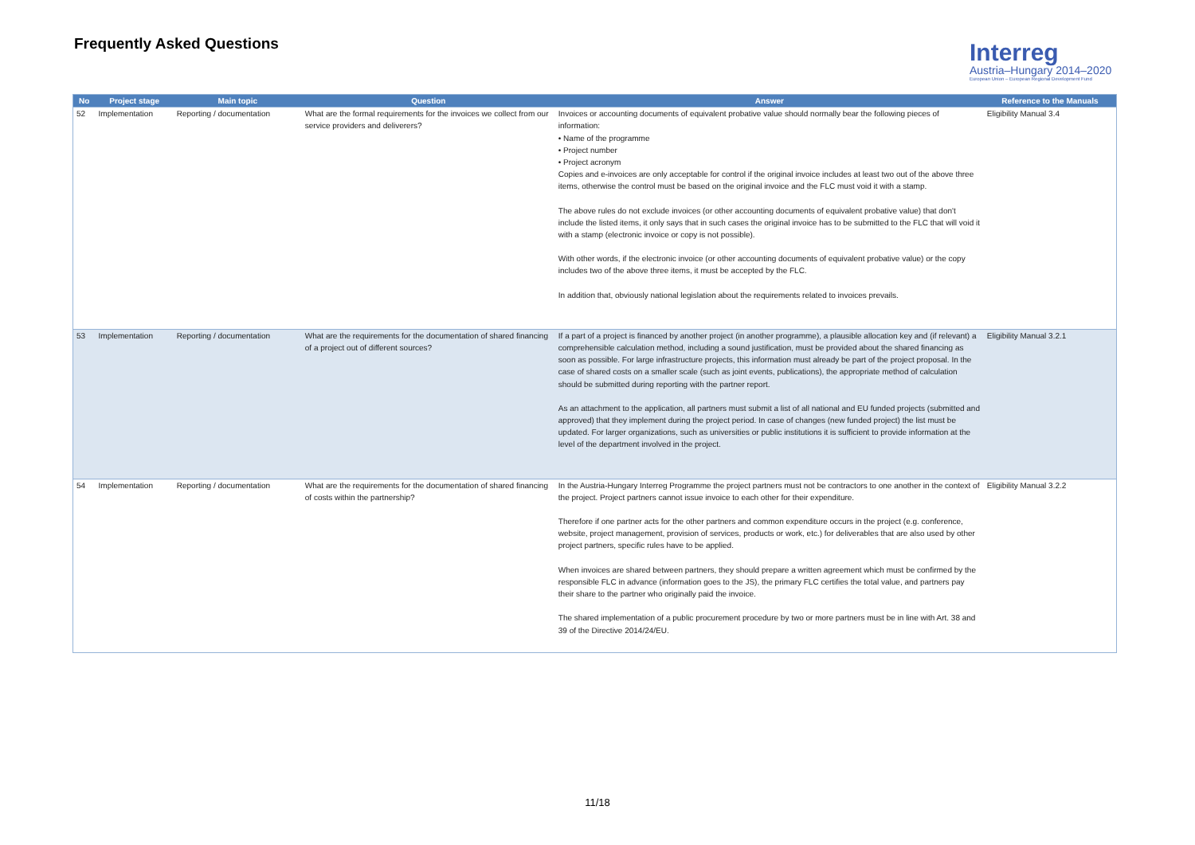Frequently Asked Questions
Interreg
Austria–Hungary 2014–2020
European Union – European Regional Development Fund
| No | Project stage | Main topic | Question | Answer | Reference to the Manuals |
| --- | --- | --- | --- | --- | --- |
| 52 | Implementation | Reporting / documentation | What are the formal requirements for the invoices we collect from our service providers and deliverers? | Invoices or accounting documents of equivalent probative value should normally bear the following pieces of information: • Name of the programme • Project number • Project acronym Copies and e-invoices are only acceptable for control if the original invoice includes at least two out of the above three items, otherwise the control must be based on the original invoice and the FLC must void it with a stamp. The above rules do not exclude invoices (or other accounting documents of equivalent probative value) that don't include the listed items, it only says that in such cases the original invoice has to be submitted to the FLC that will void it with a stamp (electronic invoice or copy is not possible). With other words, if the electronic invoice (or other accounting documents of equivalent probative value) or the copy includes two of the above three items, it must be accepted by the FLC. In addition that, obviously national legislation about the requirements related to invoices prevails. | Eligibility Manual 3.4 |
| 53 | Implementation | Reporting / documentation | What are the requirements for the documentation of shared financing of a project out of different sources? | If a part of a project is financed by another project (in another programme), a plausible allocation key and (if relevant) a comprehensible calculation method, including a sound justification, must be provided about the shared financing as soon as possible. For large infrastructure projects, this information must already be part of the project proposal. In the case of shared costs on a smaller scale (such as joint events, publications), the appropriate method of calculation should be submitted during reporting with the partner report. As an attachment to the application, all partners must submit a list of all national and EU funded projects (submitted and approved) that they implement during the project period. In case of changes (new funded project) the list must be updated. For larger organizations, such as universities or public institutions it is sufficient to provide information at the level of the department involved in the project. | Eligibility Manual 3.2.1 |
| 54 | Implementation | Reporting / documentation | What are the requirements for the documentation of shared financing of costs within the partnership? | In the Austria-Hungary Interreg Programme the project partners must not be contractors to one another in the context of the project. Project partners cannot issue invoice to each other for their expenditure. Therefore if one partner acts for the other partners and common expenditure occurs in the project (e.g. conference, website, project management, provision of services, products or work, etc.) for deliverables that are also used by other project partners, specific rules have to be applied. When invoices are shared between partners, they should prepare a written agreement which must be confirmed by the responsible FLC in advance (information goes to the JS), the primary FLC certifies the total value, and partners pay their share to the partner who originally paid the invoice. The shared implementation of a public procurement procedure by two or more partners must be in line with Art. 38 and 39 of the Directive 2014/24/EU. | Eligibility Manual 3.2.2 |
11/18